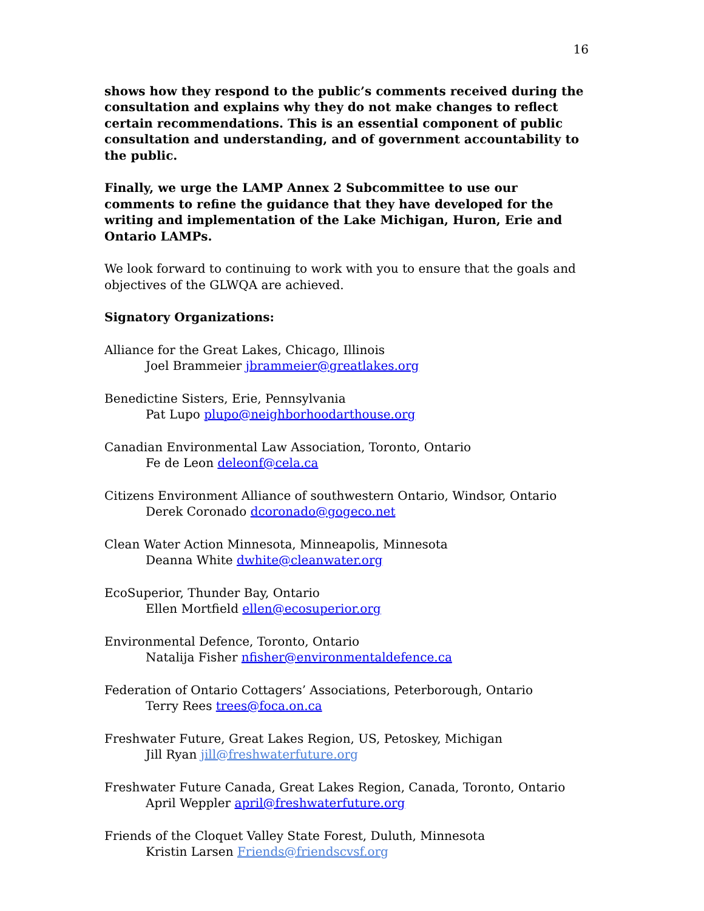16
shows how they respond to the public’s comments received during the consultation and explains why they do not make changes to reflect certain recommendations. This is an essential component of public consultation and understanding, and of government accountability to the public.
Finally, we urge the LAMP Annex 2 Subcommittee to use our comments to refine the guidance that they have developed for the writing and implementation of the Lake Michigan, Huron, Erie and Ontario LAMPs.
We look forward to continuing to work with you to ensure that the goals and objectives of the GLWQA are achieved.
Signatory Organizations:
Alliance for the Great Lakes, Chicago, Illinois
Joel Brammeier jbrammeier@greatlakes.org
Benedictine Sisters, Erie, Pennsylvania
Pat Lupo plupo@neighborhoodarthouse.org
Canadian Environmental Law Association, Toronto, Ontario
Fe de Leon deleonf@cela.ca
Citizens Environment Alliance of southwestern Ontario, Windsor, Ontario
Derek Coronado dcoronado@gogeco.net
Clean Water Action Minnesota, Minneapolis, Minnesota
Deanna White dwhite@cleanwater.org
EcoSuperior, Thunder Bay, Ontario
Ellen Mortfield ellen@ecosuperior.org
Environmental Defence, Toronto, Ontario
Natalija Fisher nfisher@environmentaldefence.ca
Federation of Ontario Cottagers’ Associations, Peterborough, Ontario
Terry Rees trees@foca.on.ca
Freshwater Future, Great Lakes Region, US, Petoskey, Michigan
Jill Ryan jill@freshwaterfuture.org
Freshwater Future Canada, Great Lakes Region, Canada, Toronto, Ontario
April Weppler april@freshwaterfuture.org
Friends of the Cloquet Valley State Forest, Duluth, Minnesota
Kristin Larsen Friends@friendscvsf.org